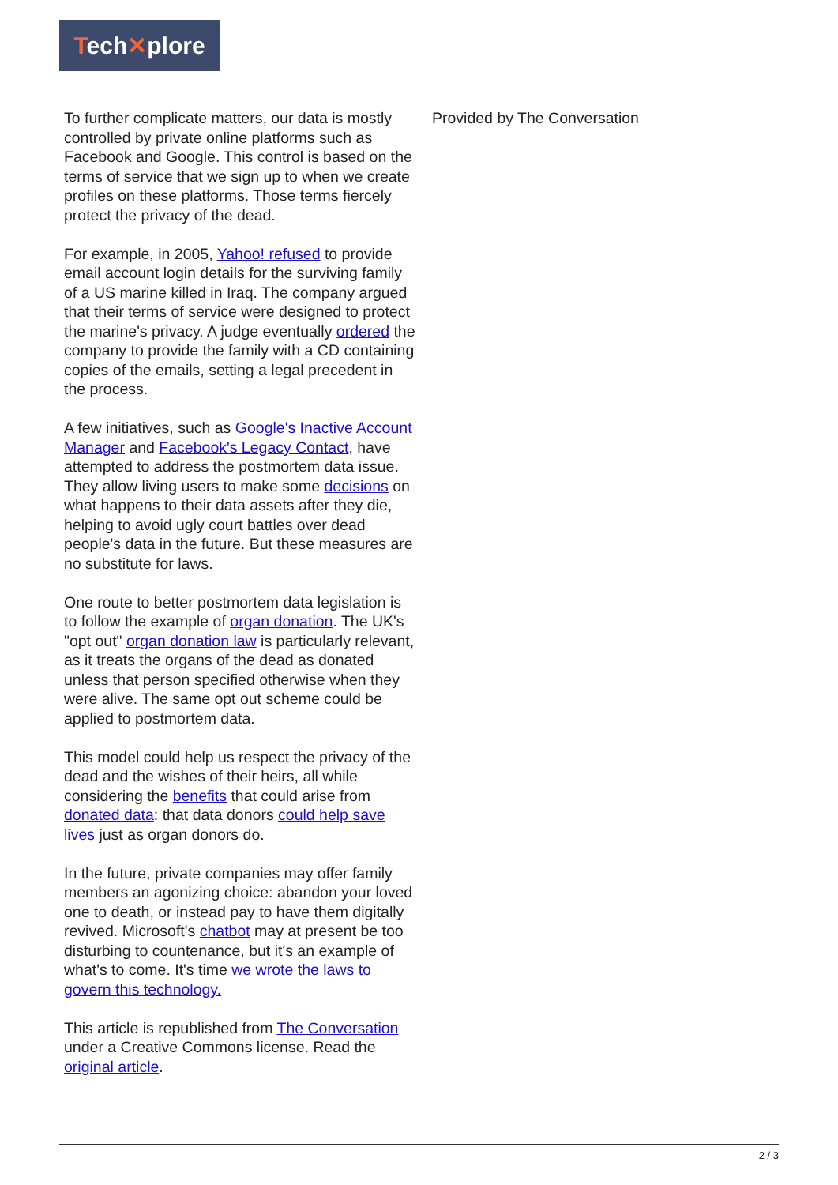Tech✕plore
To further complicate matters, our data is mostly controlled by private online platforms such as Facebook and Google. This control is based on the terms of service that we sign up to when we create profiles on these platforms. Those terms fiercely protect the privacy of the dead.
For example, in 2005, Yahoo! refused to provide email account login details for the surviving family of a US marine killed in Iraq. The company argued that their terms of service were designed to protect the marine's privacy. A judge eventually ordered the company to provide the family with a CD containing copies of the emails, setting a legal precedent in the process.
A few initiatives, such as Google's Inactive Account Manager and Facebook's Legacy Contact, have attempted to address the postmortem data issue. They allow living users to make some decisions on what happens to their data assets after they die, helping to avoid ugly court battles over dead people's data in the future. But these measures are no substitute for laws.
One route to better postmortem data legislation is to follow the example of organ donation. The UK's "opt out" organ donation law is particularly relevant, as it treats the organs of the dead as donated unless that person specified otherwise when they were alive. The same opt out scheme could be applied to postmortem data.
This model could help us respect the privacy of the dead and the wishes of their heirs, all while considering the benefits that could arise from donated data: that data donors could help save lives just as organ donors do.
In the future, private companies may offer family members an agonizing choice: abandon your loved one to death, or instead pay to have them digitally revived. Microsoft's chatbot may at present be too disturbing to countenance, but it's an example of what's to come. It's time we wrote the laws to govern this technology.
This article is republished from The Conversation under a Creative Commons license. Read the original article.
Provided by The Conversation
2 / 3